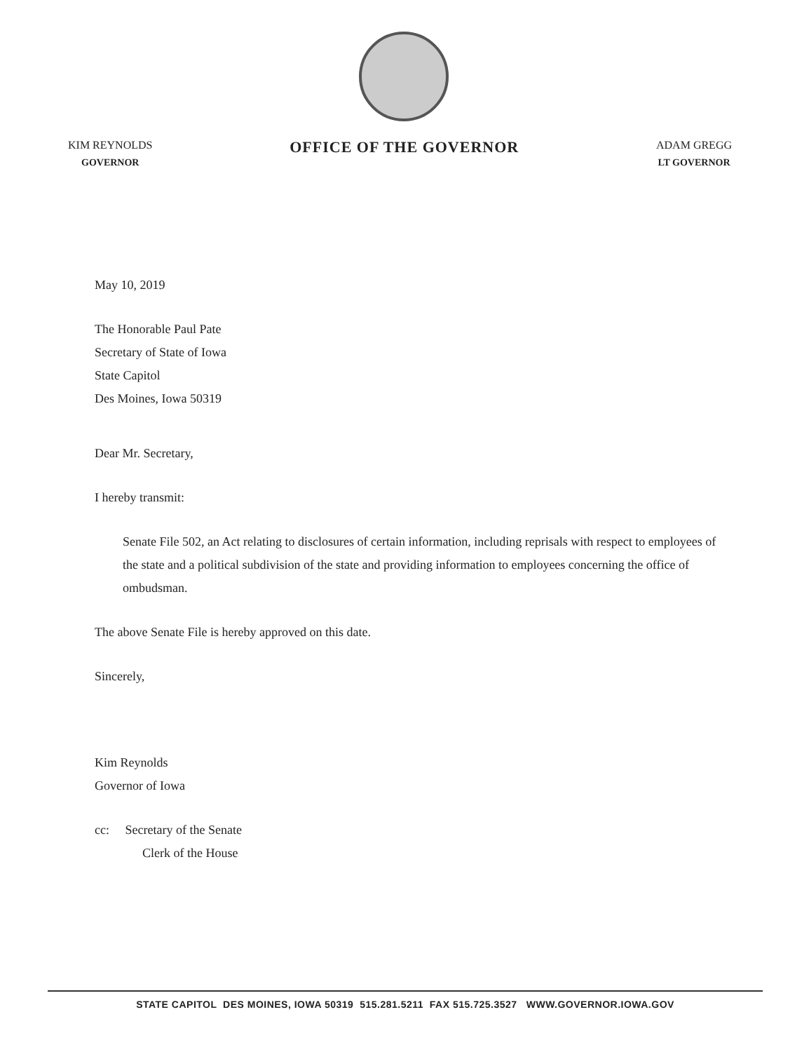KIM REYNOLDS
GOVERNOR
OFFICE OF THE GOVERNOR
ADAM GREGG
LT GOVERNOR
May 10, 2019
The Honorable Paul Pate
Secretary of State of Iowa
State Capitol
Des Moines, Iowa 50319
Dear Mr. Secretary,
I hereby transmit:
Senate File 502, an Act relating to disclosures of certain information, including reprisals with respect to employees of the state and a political subdivision of the state and providing information to employees concerning the office of ombudsman.
The above Senate File is hereby approved on this date.
Sincerely,
Kim Reynolds
Governor of Iowa
cc: Secretary of the Senate
Clerk of the House
STATE CAPITOL DES MOINES, IOWA 50319 515.281.5211 FAX 515.725.3527 WWW.GOVERNOR.IOWA.GOV